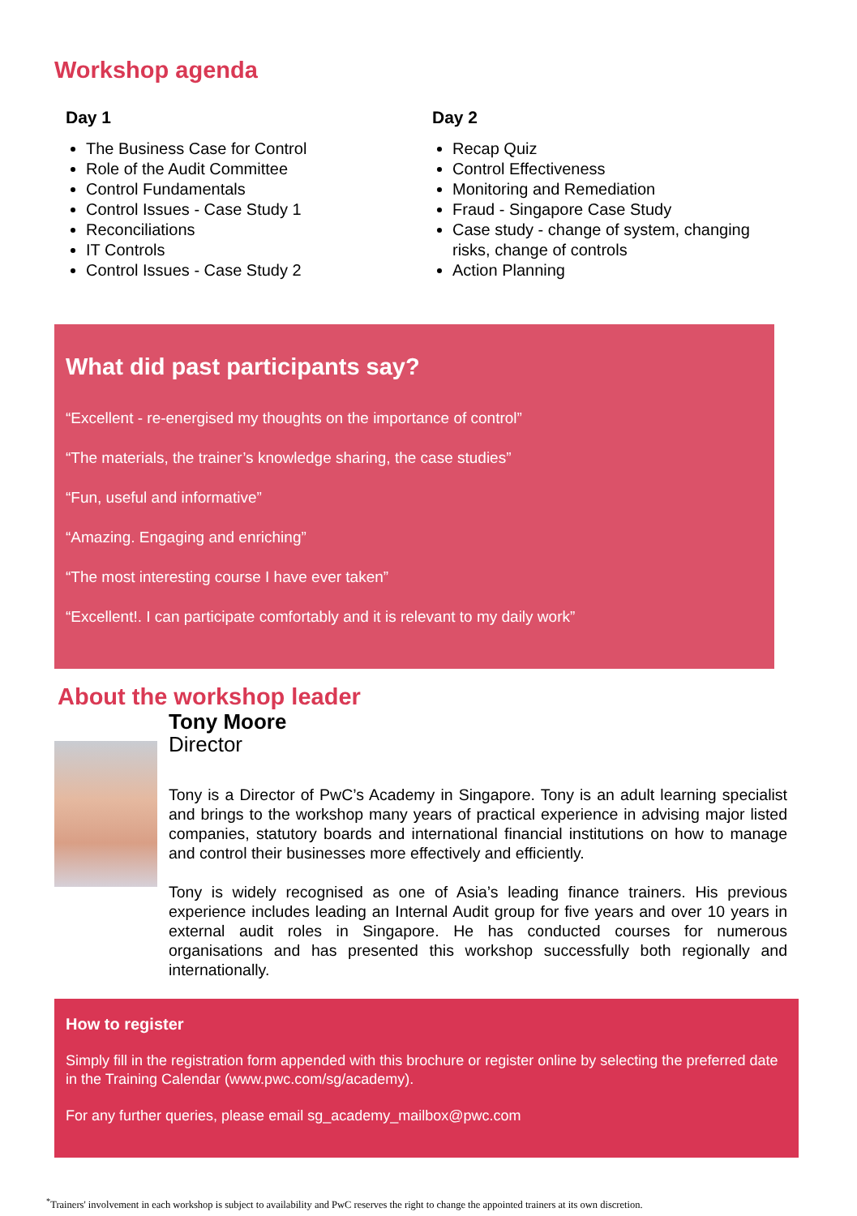Workshop agenda
Day 1
The Business Case for Control
Role of the Audit Committee
Control Fundamentals
Control Issues - Case Study 1
Reconciliations
IT Controls
Control Issues - Case Study 2
Day 2
Recap Quiz
Control Effectiveness
Monitoring and Remediation
Fraud - Singapore Case Study
Case study - change of system, changing risks, change of controls
Action Planning
What did past participants say?
“Excellent - re-energised my thoughts on the importance of control”
“The materials, the trainer’s knowledge sharing, the case studies”
“Fun, useful and informative”
“Amazing. Engaging and enriching”
“The most interesting course I have ever taken”
“Excellent!. I can participate comfortably and it is relevant to my daily work”
About the workshop leader
Tony Moore
Director
Tony is a Director of PwC’s Academy in Singapore. Tony is an adult learning specialist and brings to the workshop many years of practical experience in advising major listed companies, statutory boards and international financial institutions on how to manage and control their businesses more effectively and efficiently.
Tony is widely recognised as one of Asia’s leading finance trainers. His previous experience includes leading an Internal Audit group for five years and over 10 years in external audit roles in Singapore. He has conducted courses for numerous organisations and has presented this workshop successfully both regionally and internationally.
How to register
Simply fill in the registration form appended with this brochure or register online by selecting the preferred date in the Training Calendar (www.pwc.com/sg/academy).
For any further queries, please email sg_academy_mailbox@pwc.com
<sup>*</sup> Trainers' involvement in each workshop is subject to availability and PwC reserves the right to change the appointed trainers at its own discretion.